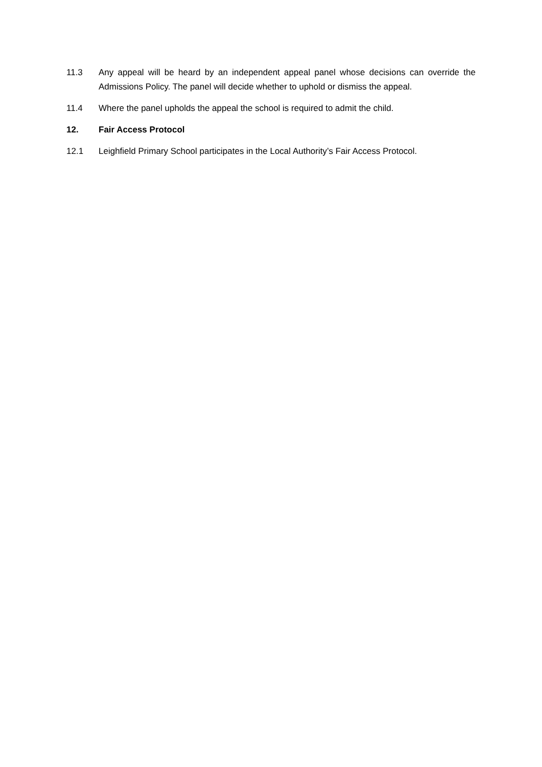11.3 Any appeal will be heard by an independent appeal panel whose decisions can override the Admissions Policy. The panel will decide whether to uphold or dismiss the appeal.
11.4 Where the panel upholds the appeal the school is required to admit the child.
12. Fair Access Protocol
12.1 Leighfield Primary School participates in the Local Authority’s Fair Access Protocol.